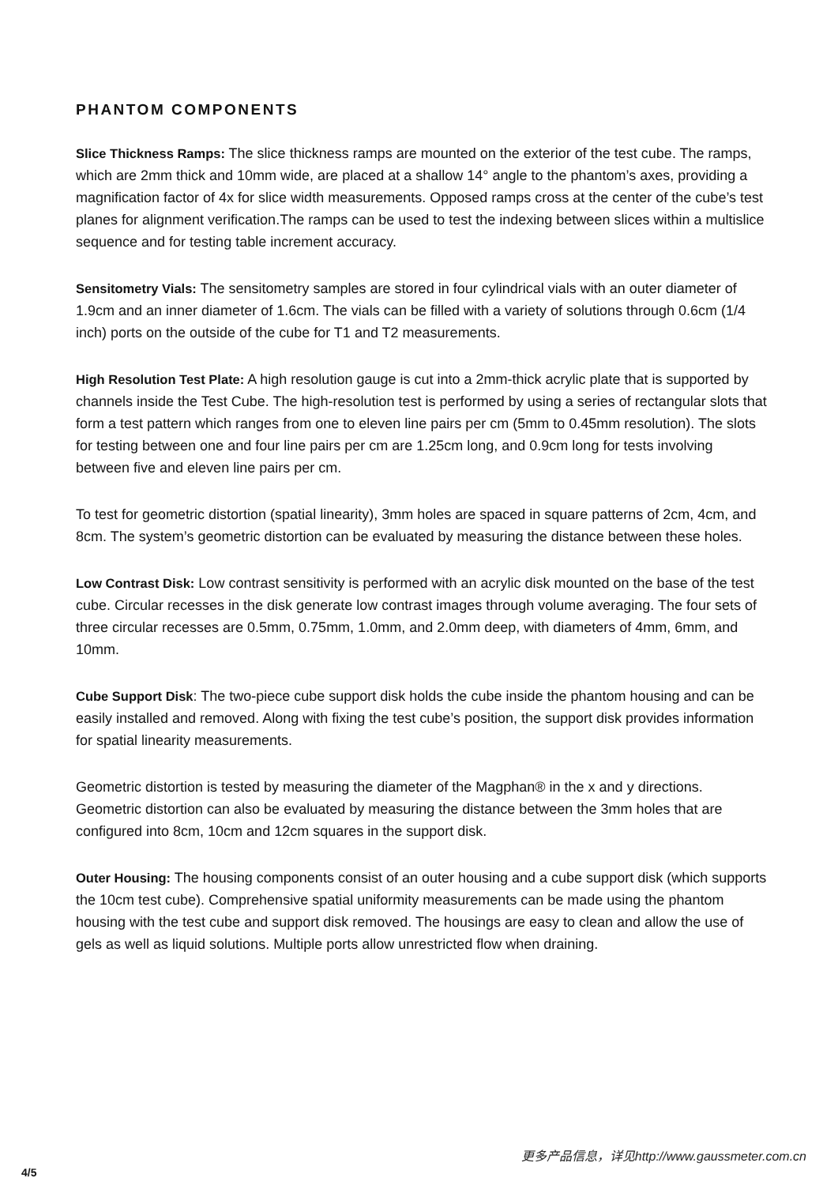PHANTOM COMPONENTS
Slice Thickness Ramps: The slice thickness ramps are mounted on the exterior of the test cube. The ramps, which are 2mm thick and 10mm wide, are placed at a shallow 14° angle to the phantom’s axes, providing a magnification factor of 4x for slice width measurements. Opposed ramps cross at the center of the cube’s test planes for alignment verification.The ramps can be used to test the indexing between slices within a multislice sequence and for testing table increment accuracy.
Sensitometry Vials: The sensitometry samples are stored in four cylindrical vials with an outer diameter of 1.9cm and an inner diameter of 1.6cm. The vials can be filled with a variety of solutions through 0.6cm (1/4 inch) ports on the outside of the cube for T1 and T2 measurements.
High Resolution Test Plate: A high resolution gauge is cut into a 2mm-thick acrylic plate that is supported by channels inside the Test Cube. The high-resolution test is performed by using a series of rectangular slots that form a test pattern which ranges from one to eleven line pairs per cm (5mm to 0.45mm resolution). The slots for testing between one and four line pairs per cm are 1.25cm long, and 0.9cm long for tests involving between five and eleven line pairs per cm.
To test for geometric distortion (spatial linearity), 3mm holes are spaced in square patterns of 2cm, 4cm, and 8cm. The system’s geometric distortion can be evaluated by measuring the distance between these holes.
Low Contrast Disk: Low contrast sensitivity is performed with an acrylic disk mounted on the base of the test cube. Circular recesses in the disk generate low contrast images through volume averaging. The four sets of three circular recesses are 0.5mm, 0.75mm, 1.0mm, and 2.0mm deep, with diameters of 4mm, 6mm, and 10mm.
Cube Support Disk: The two-piece cube support disk holds the cube inside the phantom housing and can be easily installed and removed. Along with fixing the test cube’s position, the support disk provides information for spatial linearity measurements.
Geometric distortion is tested by measuring the diameter of the Magphan® in the x and y directions. Geometric distortion can also be evaluated by measuring the distance between the 3mm holes that are configured into 8cm, 10cm and 12cm squares in the support disk.
Outer Housing: The housing components consist of an outer housing and a cube support disk (which supports the 10cm test cube). Comprehensive spatial uniformity measurements can be made using the phantom housing with the test cube and support disk removed. The housings are easy to clean and allow the use of gels as well as liquid solutions. Multiple ports allow unrestricted flow when draining.
更多产品信息，详见http://www.gaussmeter.com.cn
4/5